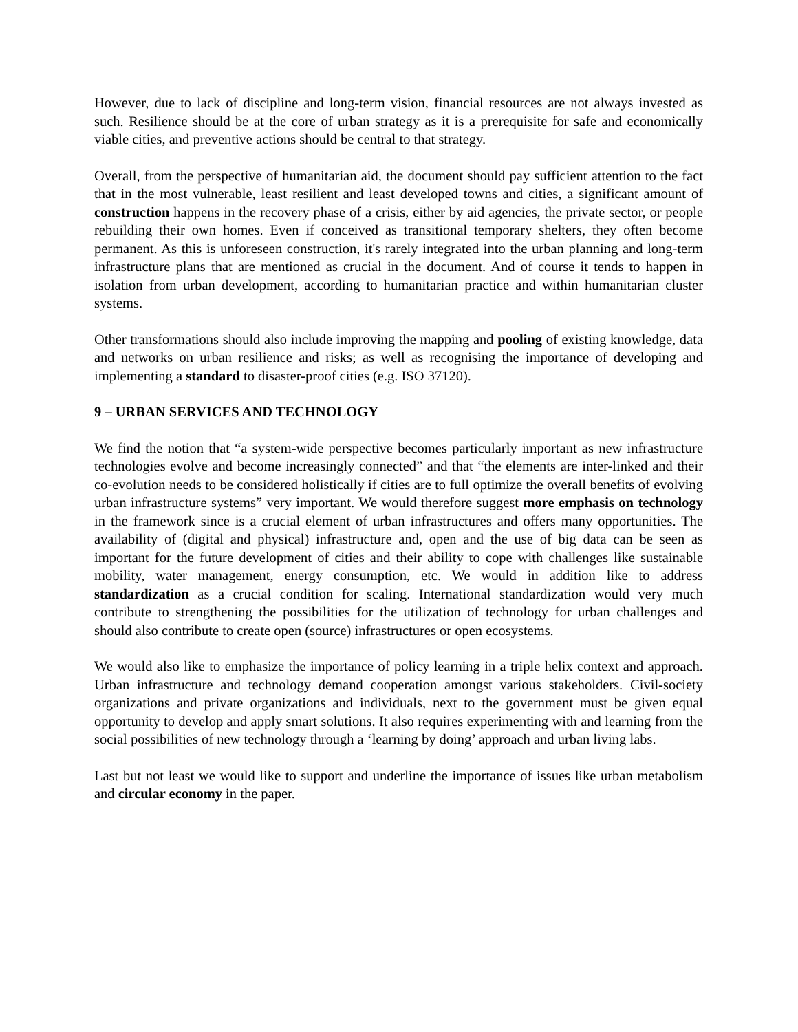However, due to lack of discipline and long-term vision, financial resources are not always invested as such. Resilience should be at the core of urban strategy as it is a prerequisite for safe and economically viable cities, and preventive actions should be central to that strategy.
Overall, from the perspective of humanitarian aid, the document should pay sufficient attention to the fact that in the most vulnerable, least resilient and least developed towns and cities, a significant amount of construction happens in the recovery phase of a crisis, either by aid agencies, the private sector, or people rebuilding their own homes. Even if conceived as transitional temporary shelters, they often become permanent. As this is unforeseen construction, it's rarely integrated into the urban planning and long-term infrastructure plans that are mentioned as crucial in the document. And of course it tends to happen in isolation from urban development, according to humanitarian practice and within humanitarian cluster systems.
Other transformations should also include improving the mapping and pooling of existing knowledge, data and networks on urban resilience and risks; as well as recognising the importance of developing and implementing a standard to disaster-proof cities (e.g. ISO 37120).
9 – URBAN SERVICES AND TECHNOLOGY
We find the notion that “a system-wide perspective becomes particularly important as new infrastructure technologies evolve and become increasingly connected” and that “the elements are inter-linked and their co-evolution needs to be considered holistically if cities are to full optimize the overall benefits of evolving urban infrastructure systems” very important. We would therefore suggest more emphasis on technology in the framework since is a crucial element of urban infrastructures and offers many opportunities. The availability of (digital and physical) infrastructure and, open and the use of big data can be seen as important for the future development of cities and their ability to cope with challenges like sustainable mobility, water management, energy consumption, etc. We would in addition like to address standardization as a crucial condition for scaling. International standardization would very much contribute to strengthening the possibilities for the utilization of technology for urban challenges and should also contribute to create open (source) infrastructures or open ecosystems.
We would also like to emphasize the importance of policy learning in a triple helix context and approach. Urban infrastructure and technology demand cooperation amongst various stakeholders. Civil-society organizations and private organizations and individuals, next to the government must be given equal opportunity to develop and apply smart solutions. It also requires experimenting with and learning from the social possibilities of new technology through a ‘learning by doing’ approach and urban living labs.
Last but not least we would like to support and underline the importance of issues like urban metabolism and circular economy in the paper.